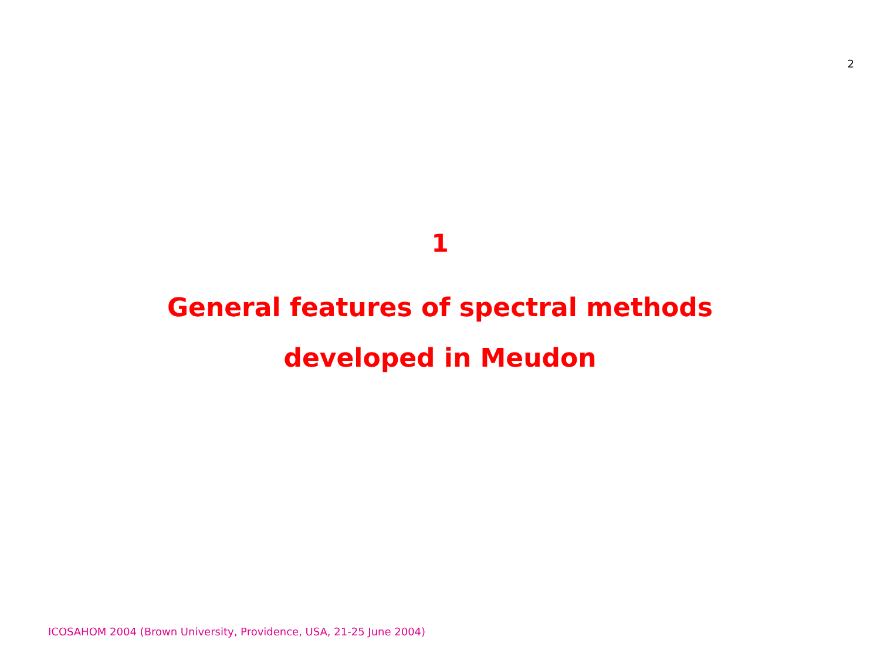2
1
General features of spectral methods
developed in Meudon
ICOSAHOM 2004 (Brown University, Providence, USA, 21-25 June 2004)